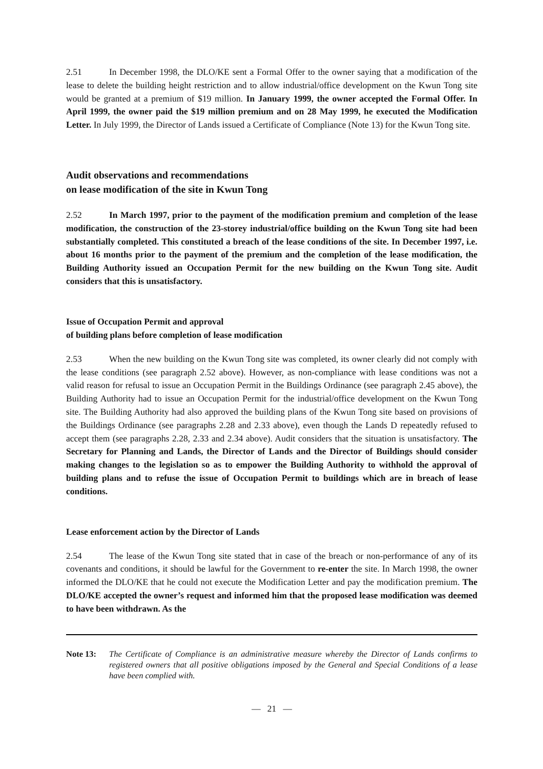2.51 In December 1998, the DLO/KE sent a Formal Offer to the owner saying that a modification of the lease to delete the building height restriction and to allow industrial/office development on the Kwun Tong site would be granted at a premium of $19 million. In January 1999, the owner accepted the Formal Offer. In April 1999, the owner paid the $19 million premium and on 28 May 1999, he executed the Modification Letter. In July 1999, the Director of Lands issued a Certificate of Compliance (Note 13) for the Kwun Tong site.
Audit observations and recommendations
on lease modification of the site in Kwun Tong
2.52 In March 1997, prior to the payment of the modification premium and completion of the lease modification, the construction of the 23-storey industrial/office building on the Kwun Tong site had been substantially completed. This constituted a breach of the lease conditions of the site. In December 1997, i.e. about 16 months prior to the payment of the premium and the completion of the lease modification, the Building Authority issued an Occupation Permit for the new building on the Kwun Tong site. Audit considers that this is unsatisfactory.
Issue of Occupation Permit and approval
of building plans before completion of lease modification
2.53 When the new building on the Kwun Tong site was completed, its owner clearly did not comply with the lease conditions (see paragraph 2.52 above). However, as non-compliance with lease conditions was not a valid reason for refusal to issue an Occupation Permit in the Buildings Ordinance (see paragraph 2.45 above), the Building Authority had to issue an Occupation Permit for the industrial/office development on the Kwun Tong site. The Building Authority had also approved the building plans of the Kwun Tong site based on provisions of the Buildings Ordinance (see paragraphs 2.28 and 2.33 above), even though the Lands D repeatedly refused to accept them (see paragraphs 2.28, 2.33 and 2.34 above). Audit considers that the situation is unsatisfactory. The Secretary for Planning and Lands, the Director of Lands and the Director of Buildings should consider making changes to the legislation so as to empower the Building Authority to withhold the approval of building plans and to refuse the issue of Occupation Permit to buildings which are in breach of lease conditions.
Lease enforcement action by the Director of Lands
2.54 The lease of the Kwun Tong site stated that in case of the breach or non-performance of any of its covenants and conditions, it should be lawful for the Government to re-enter the site. In March 1998, the owner informed the DLO/KE that he could not execute the Modification Letter and pay the modification premium. The DLO/KE accepted the owner’s request and informed him that the proposed lease modification was deemed to have been withdrawn. As the
Note 13: The Certificate of Compliance is an administrative measure whereby the Director of Lands confirms to registered owners that all positive obligations imposed by the General and Special Conditions of a lease have been complied with.
— 21 —